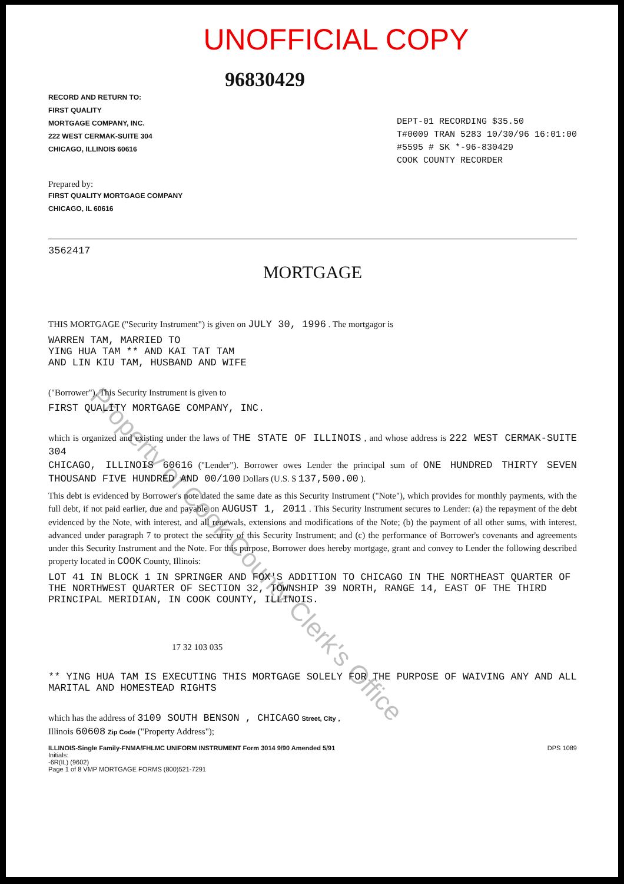UNOFFICIAL COPY
96830429
RECORD AND RETURN TO:
FIRST QUALITY
MORTGAGE COMPANY, INC.
222 WEST CERMAK-SUITE 304
CHICAGO, ILLINOIS 60616
Prepared by:
FIRST QUALITY MORTGAGE COMPANY
CHICAGO, IL 60616
DEPT-01 RECORDING $35.50
T#0009 TRAN 5283 10/30/96 16:01:00
#5595 # SK *-96-830429
COOK COUNTY RECORDER
3562417
MORTGAGE
THIS MORTGAGE ("Security Instrument") is given on JULY 30, 1996 . The mortgagor is
WARREN TAM, MARRIED TO
YING HUA TAM ** AND KAI TAT TAM
AND LIN KIU TAM, HUSBAND AND WIFE
("Borrower"). This Security Instrument is given to
FIRST QUALITY MORTGAGE COMPANY, INC.
which is organized and existing under the laws of THE STATE OF ILLINOIS , and whose address is 222 WEST CERMAK-SUITE 304
CHICAGO, ILLINOIS 60616 ("Lender"). Borrower owes Lender the principal sum of ONE HUNDRED THIRTY SEVEN THOUSAND FIVE HUNDRED AND 00/100 Dollars (U.S. $ 137,500.00 ).
This debt is evidenced by Borrower's note dated the same date as this Security Instrument ("Note"), which provides for monthly payments, with the full debt, if not paid earlier, due and payable on AUGUST 1, 2011 . This Security Instrument secures to Lender: (a) the repayment of the debt evidenced by the Note, with interest, and all renewals, extensions and modifications of the Note; (b) the payment of all other sums, with interest, advanced under paragraph 7 to protect the security of this Security Instrument; and (c) the performance of Borrower's covenants and agreements under this Security Instrument and the Note. For this purpose, Borrower does hereby mortgage, grant and convey to Lender the following described property located in COOK County, Illinois:
LOT 41 IN BLOCK 1 IN SPRINGER AND FOX'S ADDITION TO CHICAGO IN THE NORTHEAST QUARTER OF THE NORTHWEST QUARTER OF SECTION 32, TOWNSHIP 39 NORTH, RANGE 14, EAST OF THE THIRD PRINCIPAL MERIDIAN, IN COOK COUNTY, ILLINOIS.
17 32 103 035
** YING HUA TAM IS EXECUTING THIS MORTGAGE SOLELY FOR THE PURPOSE OF WAIVING ANY AND ALL MARITAL AND HOMESTEAD RIGHTS
which has the address of 3109 SOUTH BENSON , CHICAGO Street, City ,
Illinois 60608 Zip Code ("Property Address");
ILLINOIS-Single Family-FNMA/FHLMC UNIFORM INSTRUMENT Form 3014 9/90 Amended 5/91
Initials:
-6R(IL) (9602)
Page 1 of 8 VMP MORTGAGE FORMS (800)521-7291
DPS 1089
Property of Cook County Clerk's Office